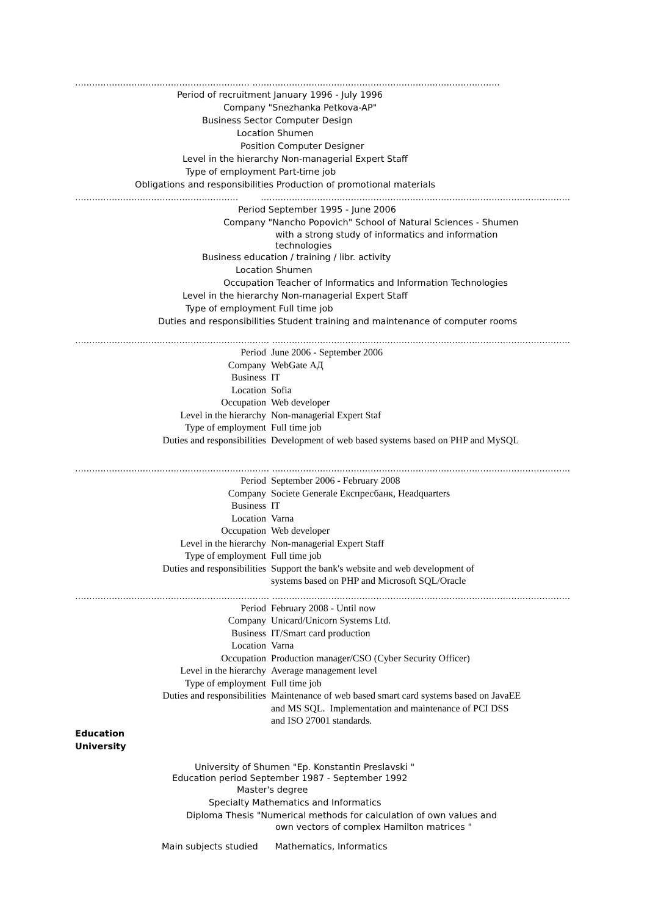.............................................................. ........................................................................................
Period of recruitment January 1996 - July 1996
Company "Snezhanka Petkova-AP"
Business Sector Computer Design
Location Shumen
Position Computer Designer
Level in the hierarchy Non-managerial Expert Staff
Type of employment Part-time job
Obligations and responsibilities Production of promotional materials
.......................................................... ...............................................................................................................
Period September 1995 - June 2006
Company "Nancho Popovich" School of Natural Sciences - Shumen
with a strong study of informatics and information
technologies
Business education / training / libr. activity
Location Shumen
Occupation Teacher of Informatics and Information Technologies
Level in the hierarchy Non-managerial Expert Staff
Type of employment Full time job
Duties and responsibilities Student training and maintenance of computer rooms
..................................................................... ..............................................................................................................
Period June 2006 - September 2006
Company WebGate АД
Business IT
Location Sofia
Occupation Web developer
Level in the hierarchy Non-managerial Expert Staf
Type of employment Full time job
Duties and responsibilities Development of web based systems based on PHP and MySQL
..................................................................... ..............................................................................................................
Period September 2006 - February 2008
Company Societe Generale Експресбанк, Headquarters
Business IT
Location Varna
Occupation Web developer
Level in the hierarchy Non-managerial Expert Staff
Type of employment Full time job
Duties and responsibilities Support the bank's website and web development of
systems based on PHP and Microsoft SQL/Oracle
..................................................................... ..............................................................................................................
Period February 2008 - Until now
Company Unicard/Unicorn Systems Ltd.
Business IT/Smart card production
Location Varna
Occupation Production manager/CSO (Cyber Security Officer)
Level in the hierarchy Average management level
Type of employment Full time job
Duties and responsibilities Maintenance of web based smart card systems based on JavaEE
and MS SQL. Implementation and maintenance of PCI DSS
and ISO 27001 standards.
Education
University
University of Shumen "Ep. Konstantin Preslavski "
Education period September 1987 - September 1992
Master's degree
Specialty Mathematics and Informatics
Diploma Thesis "Numerical methods for calculation of own values and
own vectors of complex Hamilton matrices "
Main subjects studied Mathematics, Informatics